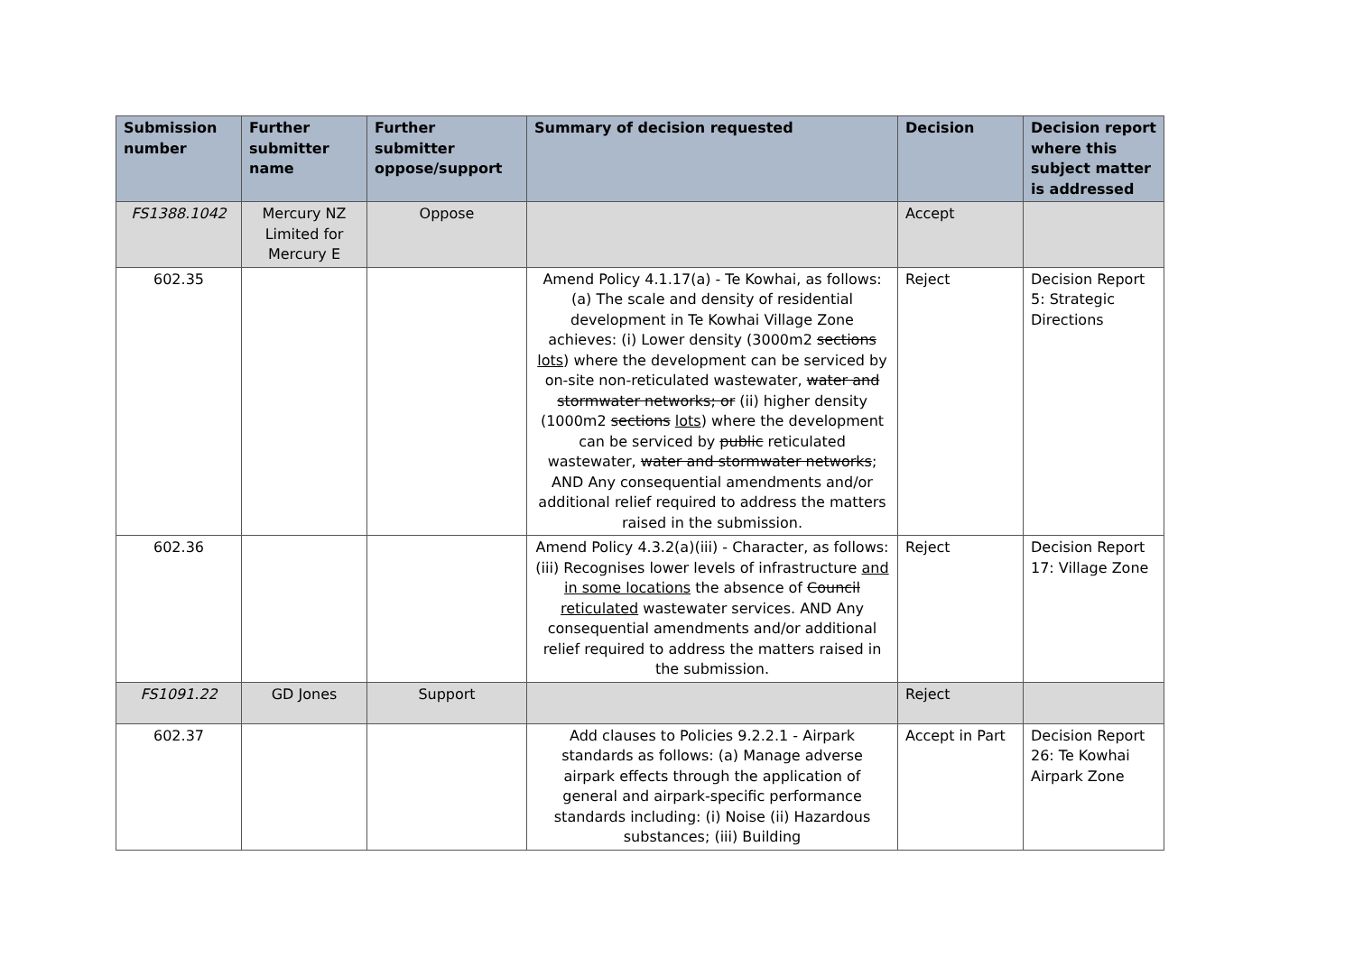| Submission number | Further submitter name | Further submitter oppose/support | Summary of decision requested | Decision | Decision report where this subject matter is addressed |
| --- | --- | --- | --- | --- | --- |
| FS1388.1042 | Mercury NZ Limited for Mercury E | Oppose | | Accept | |
| 602.35 | | | Amend Policy 4.1.17(a) - Te Kowhai, as follows: (a) The scale and density of residential development in Te Kowhai Village Zone achieves: (i) Lower density (3000m2 sections lots ) where the development can be serviced by on-site non-reticulated wastewater, water and stormwater networks; or (ii) higher density (1000m2 sections lots ) where the development can be serviced by public reticulated wastewater, water and stormwater networks ; AND Any consequential amendments and/or additional relief required to address the matters raised in the submission. | Reject | Decision Report 5: Strategic Directions |
| 602.36 | | | Amend Policy 4.3.2(a)(iii) - Character, as follows: (iii) Recognises lower levels of infrastructure and in some locations the absence of Council reticulated wastewater services. AND Any consequential amendments and/or additional relief required to address the matters raised in the submission. | Reject | Decision Report 17: Village Zone |
| FS1091.22 | GD Jones | Support | | Reject | |
| 602.37 | | | Add clauses to Policies 9.2.2.1 - Airpark standards as follows: (a) Manage adverse airpark effects through the application of general and airpark-specific performance standards including: (i) Noise (ii) Hazardous substances; (iii) Building | Accept in Part | Decision Report 26: Te Kowhai Airpark Zone |